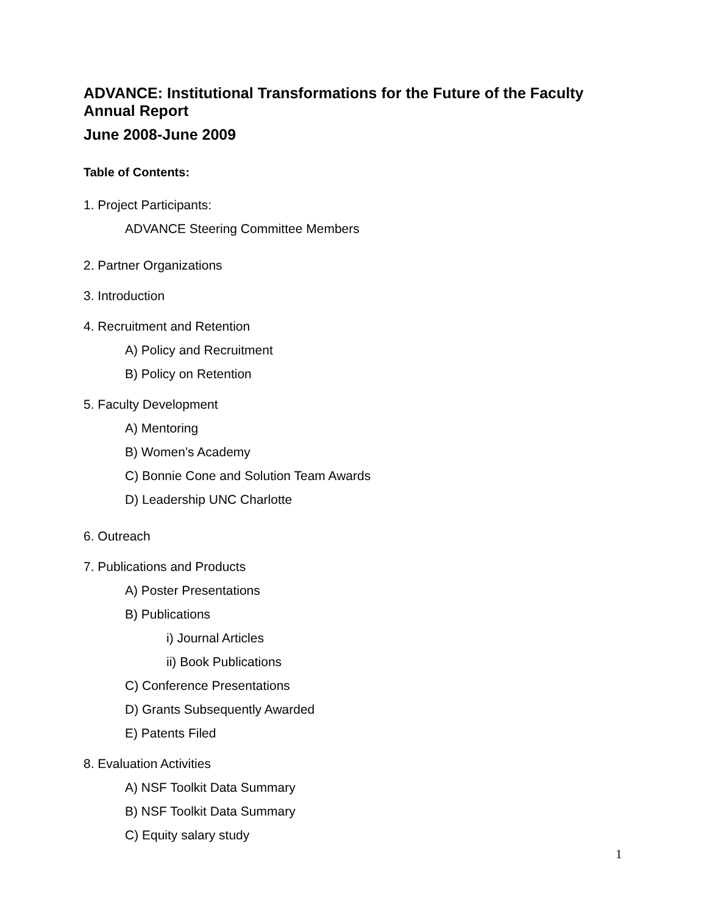ADVANCE: Institutional Transformations for the Future of the Faculty
Annual Report
June 2008-June 2009
Table of Contents:
1. Project Participants:
ADVANCE Steering Committee Members
2. Partner Organizations
3. Introduction
4. Recruitment and Retention
A) Policy and Recruitment
B) Policy on Retention
5. Faculty Development
A) Mentoring
B) Women’s Academy
C) Bonnie Cone and Solution Team Awards
D) Leadership UNC Charlotte
6. Outreach
7. Publications and Products
A) Poster Presentations
B) Publications
i) Journal Articles
ii) Book Publications
C) Conference Presentations
D) Grants Subsequently Awarded
E) Patents Filed
8. Evaluation Activities
A) NSF Toolkit Data Summary
B) NSF Toolkit Data Summary
C) Equity salary study
1